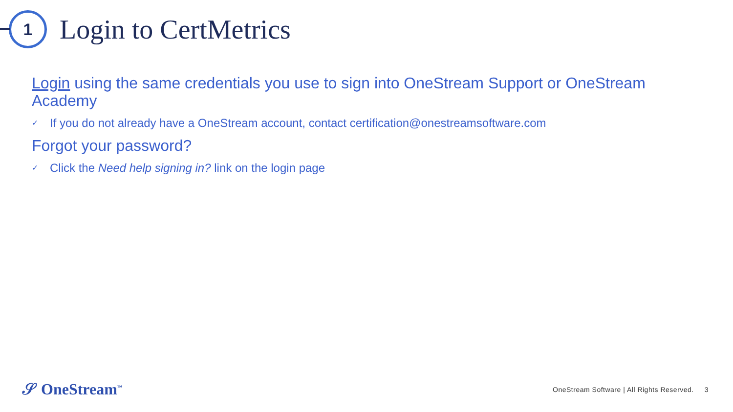1
Login to CertMetrics
Login using the same credentials you use to sign into OneStream Support or OneStream Academy
✓ If you do not already have a OneStream account, contact certification@onestreamsoftware.com
Forgot your password?
✓ Click the Need help signing in? link on the login page
𝒮 OneStream<sup>™</sup>
OneStream Software | All Rights Reserved. 3